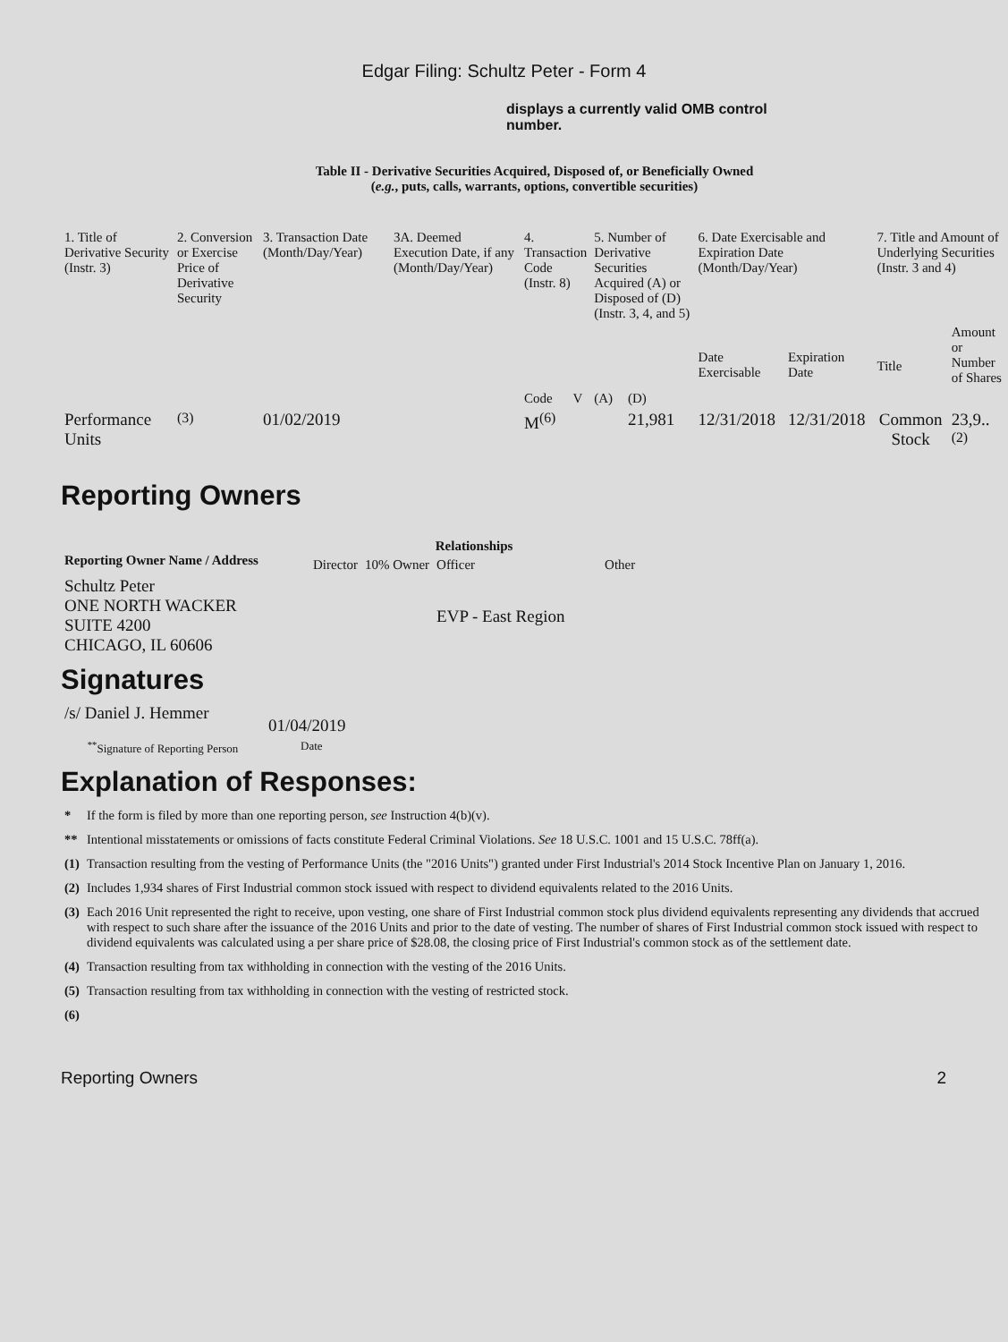Edgar Filing: Schultz Peter - Form 4
displays a currently valid OMB control number.
Table II - Derivative Securities Acquired, Disposed of, or Beneficially Owned
(e.g., puts, calls, warrants, options, convertible securities)
| 1. Title of Derivative Security (Instr. 3) | 2. Conversion or Exercise Price of Derivative Security | 3. Transaction Date (Month/Day/Year) | 3A. Deemed Execution Date, if any (Month/Day/Year) | 4. Transaction Code (Instr. 8) | | 5. Number of Derivative Securities Acquired (A) or Disposed of (D) (Instr. 3, 4, and 5) | | 6. Date Exercisable and Expiration Date (Month/Day/Year) | | 7. Title and Amount of Underlying Securities (Instr. 3 and 4) | |
| | | | | Code | V | (A) | (D) | Date Exercisable | Expiration Date | Title | Amount or Number of Shares |
| Performance Units | <sup>(3)</sup> | 01/02/2019 | | M<sup>(6)</sup> | | | 21,981 | 12/31/2018 | 12/31/2018 | Common Stock | 23,9.. <sup>(2)</sup> |
Reporting Owners
| Reporting Owner Name / Address | Relationships | | | |
| --- | --- | --- | --- | --- |
| | Director | 10% Owner | Officer | Other |
| Schultz Peter ONE NORTH WACKER SUITE 4200 CHICAGO, IL 60606 | | | EVP - East Region | |
Signatures
| /s/ Daniel J. Hemmer | 01/04/2019 |
| <sup>**</sup> Signature of Reporting Person | Date |
Explanation of Responses:
| * | If the form is filed by more than one reporting person, see Instruction 4(b)(v). |
| ** | Intentional misstatements or omissions of facts constitute Federal Criminal Violations. See 18 U.S.C. 1001 and 15 U.S.C. 78ff(a). |
| (1) | Transaction resulting from the vesting of Performance Units (the "2016 Units") granted under First Industrial's 2014 Stock Incentive Plan on January 1, 2016. |
| (2) | Includes 1,934 shares of First Industrial common stock issued with respect to dividend equivalents related to the 2016 Units. |
| (3) | Each 2016 Unit represented the right to receive, upon vesting, one share of First Industrial common stock plus dividend equivalents representing any dividends that accrued with respect to such share after the issuance of the 2016 Units and prior to the date of vesting. The number of shares of First Industrial common stock issued with respect to dividend equivalents was calculated using a per share price of $28.08, the closing price of First Industrial's common stock as of the settlement date. |
| (4) | Transaction resulting from tax withholding in connection with the vesting of the 2016 Units. |
| (5) | Transaction resulting from tax withholding in connection with the vesting of restricted stock. |
| (6) | |
Reporting Owners 2